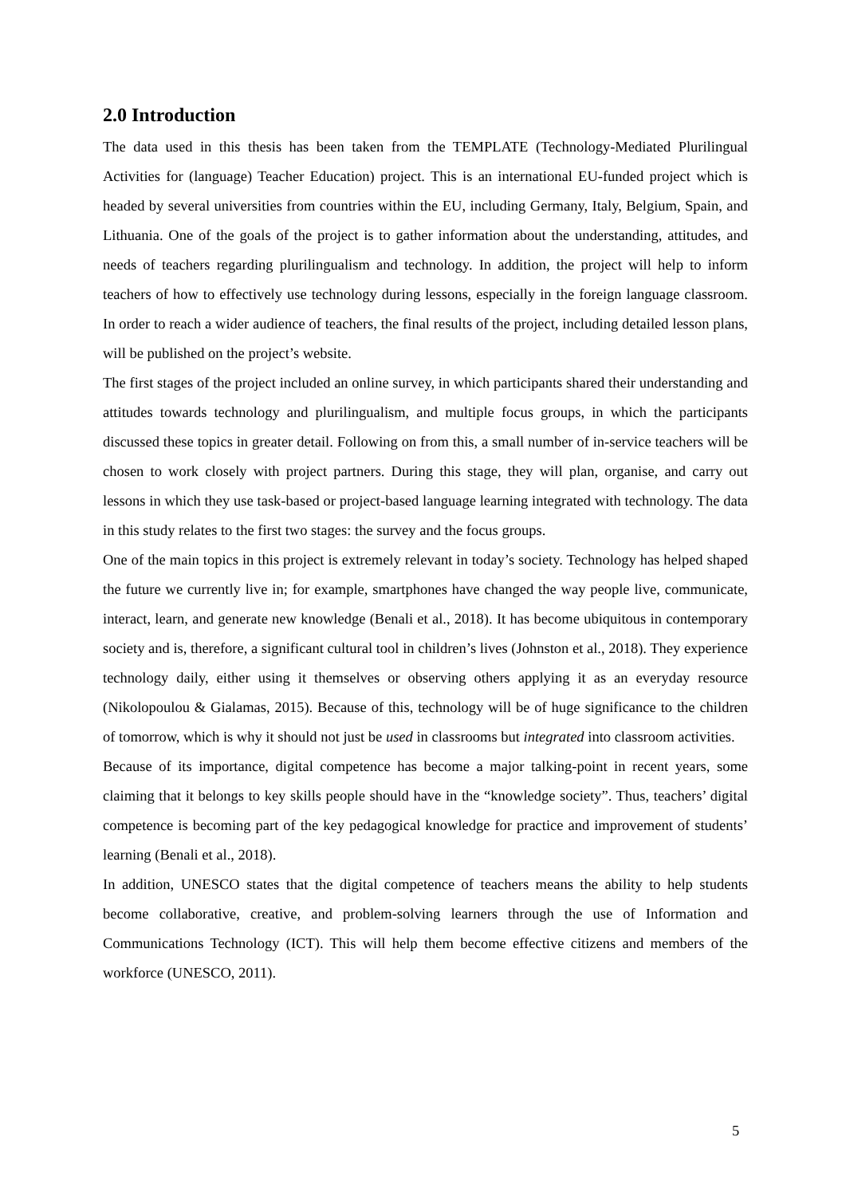2.0 Introduction
The data used in this thesis has been taken from the TEMPLATE (Technology-Mediated Plurilingual Activities for (language) Teacher Education) project. This is an international EU-funded project which is headed by several universities from countries within the EU, including Germany, Italy, Belgium, Spain, and Lithuania. One of the goals of the project is to gather information about the understanding, attitudes, and needs of teachers regarding plurilingualism and technology. In addition, the project will help to inform teachers of how to effectively use technology during lessons, especially in the foreign language classroom. In order to reach a wider audience of teachers, the final results of the project, including detailed lesson plans, will be published on the project’s website.
The first stages of the project included an online survey, in which participants shared their understanding and attitudes towards technology and plurilingualism, and multiple focus groups, in which the participants discussed these topics in greater detail. Following on from this, a small number of in-service teachers will be chosen to work closely with project partners. During this stage, they will plan, organise, and carry out lessons in which they use task-based or project-based language learning integrated with technology. The data in this study relates to the first two stages: the survey and the focus groups.
One of the main topics in this project is extremely relevant in today’s society. Technology has helped shaped the future we currently live in; for example, smartphones have changed the way people live, communicate, interact, learn, and generate new knowledge (Benali et al., 2018). It has become ubiquitous in contemporary society and is, therefore, a significant cultural tool in children’s lives (Johnston et al., 2018). They experience technology daily, either using it themselves or observing others applying it as an everyday resource (Nikolopoulou & Gialamas, 2015). Because of this, technology will be of huge significance to the children of tomorrow, which is why it should not just be used in classrooms but integrated into classroom activities.
Because of its importance, digital competence has become a major talking-point in recent years, some claiming that it belongs to key skills people should have in the “knowledge society”. Thus, teachers’ digital competence is becoming part of the key pedagogical knowledge for practice and improvement of students’ learning (Benali et al., 2018).
In addition, UNESCO states that the digital competence of teachers means the ability to help students become collaborative, creative, and problem-solving learners through the use of Information and Communications Technology (ICT). This will help them become effective citizens and members of the workforce (UNESCO, 2011).
5